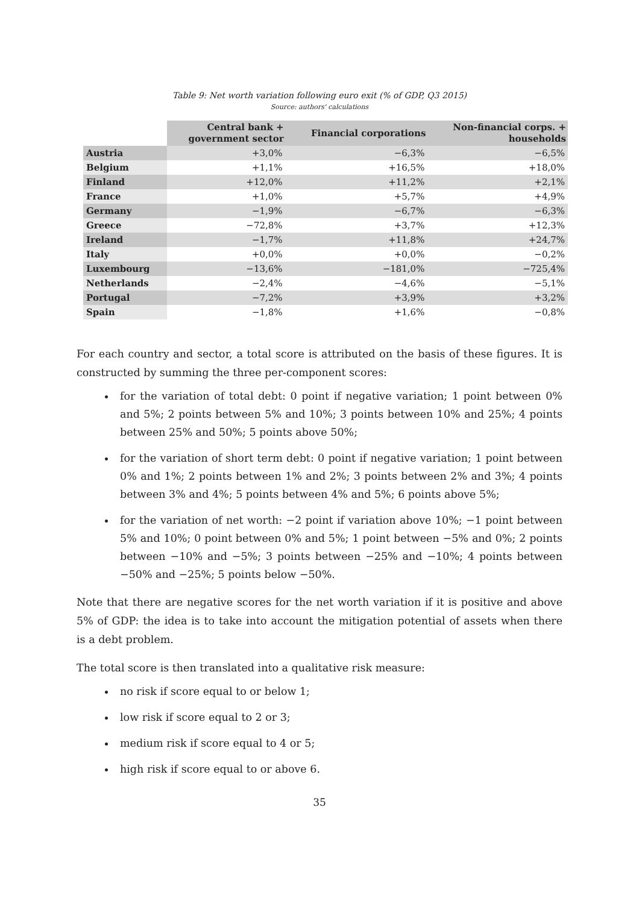Table 9: Net worth variation following euro exit (% of GDP, Q3 2015)
Source: authors' calculations
| | Central bank + government sector | Financial corporations | Non-financial corps. + households |
| --- | --- | --- | --- |
| Austria | +3,0% | −6,3% | −6,5% |
| Belgium | +1,1% | +16,5% | +18,0% |
| Finland | +12,0% | +11,2% | +2,1% |
| France | +1,0% | +5,7% | +4,9% |
| Germany | −1,9% | −6,7% | −6,3% |
| Greece | −72,8% | +3,7% | +12,3% |
| Ireland | −1,7% | +11,8% | +24,7% |
| Italy | +0,0% | +0,0% | −0,2% |
| Luxembourg | −13,6% | −181,0% | −725,4% |
| Netherlands | −2,4% | −4,6% | −5,1% |
| Portugal | −7,2% | +3,9% | +3,2% |
| Spain | −1,8% | +1,6% | −0,8% |
For each country and sector, a total score is attributed on the basis of these figures. It is constructed by summing the three per-component scores:
for the variation of total debt: 0 point if negative variation; 1 point between 0% and 5%; 2 points between 5% and 10%; 3 points between 10% and 25%; 4 points between 25% and 50%; 5 points above 50%;
for the variation of short term debt: 0 point if negative variation; 1 point between 0% and 1%; 2 points between 1% and 2%; 3 points between 2% and 3%; 4 points between 3% and 4%; 5 points between 4% and 5%; 6 points above 5%;
for the variation of net worth: −2 point if variation above 10%; −1 point between 5% and 10%; 0 point between 0% and 5%; 1 point between −5% and 0%; 2 points between −10% and −5%; 3 points between −25% and −10%; 4 points between −50% and −25%; 5 points below −50%.
Note that there are negative scores for the net worth variation if it is positive and above 5% of GDP: the idea is to take into account the mitigation potential of assets when there is a debt problem.
The total score is then translated into a qualitative risk measure:
no risk if score equal to or below 1;
low risk if score equal to 2 or 3;
medium risk if score equal to 4 or 5;
high risk if score equal to or above 6.
35